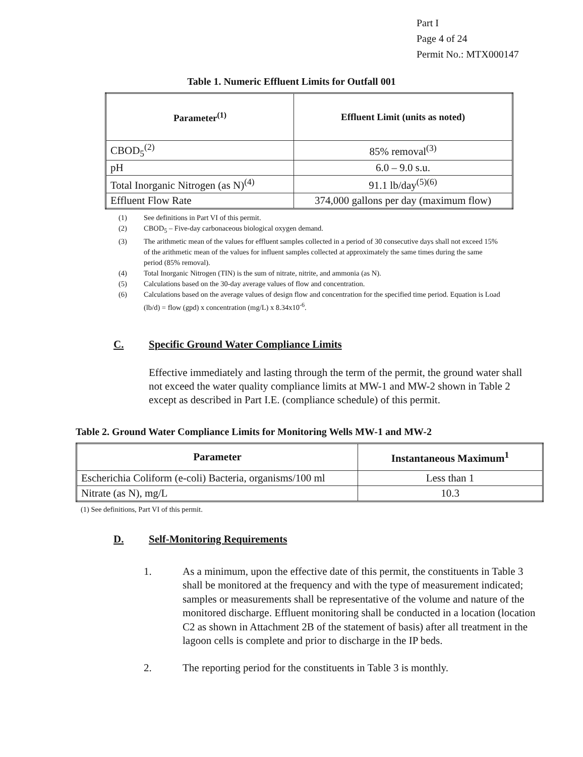Part I
Page 4 of 24
Permit No.: MTX000147
Table 1. Numeric Effluent Limits for Outfall 001
| Parameter<sup>(1)</sup> | Effluent Limit (units as noted) |
| --- | --- |
| CBOD<sub>5</sub><sup>(2)</sup> | 85% removal<sup>(3)</sup> |
| pH | 6.0 – 9.0 s.u. |
| Total Inorganic Nitrogen (as N)<sup>(4)</sup> | 91.1 lb/day<sup>(5)(6)</sup> |
| Effluent Flow Rate | 374,000 gallons per day (maximum flow) |
(1) See definitions in Part VI of this permit.
(2) CBOD<sub>5</sub> – Five-day carbonaceous biological oxygen demand.
(3) The arithmetic mean of the values for effluent samples collected in a period of 30 consecutive days shall not exceed 15% of the arithmetic mean of the values for influent samples collected at approximately the same times during the same period (85% removal).
(4) Total Inorganic Nitrogen (TIN) is the sum of nitrate, nitrite, and ammonia (as N).
(5) Calculations based on the 30-day average values of flow and concentration.
(6) Calculations based on the average values of design flow and concentration for the specified time period. Equation is Load (lb/d) = flow (gpd) x concentration (mg/L) x 8.34x10<sup>-6</sup>.
C. Specific Ground Water Compliance Limits
Effective immediately and lasting through the term of the permit, the ground water shall not exceed the water quality compliance limits at MW-1 and MW-2 shown in Table 2 except as described in Part I.E. (compliance schedule) of this permit.
Table 2. Ground Water Compliance Limits for Monitoring Wells MW-1 and MW-2
| Parameter | Instantaneous Maximum<sup>1</sup> |
| --- | --- |
| Escherichia Coliform (e-coli) Bacteria, organisms/100 ml | Less than 1 |
| Nitrate (as N), mg/L | 10.3 |
(1) See definitions, Part VI of this permit.
D. Self-Monitoring Requirements
1. As a minimum, upon the effective date of this permit, the constituents in Table 3 shall be monitored at the frequency and with the type of measurement indicated; samples or measurements shall be representative of the volume and nature of the monitored discharge. Effluent monitoring shall be conducted in a location (location C2 as shown in Attachment 2B of the statement of basis) after all treatment in the lagoon cells is complete and prior to discharge in the IP beds.
2. The reporting period for the constituents in Table 3 is monthly.